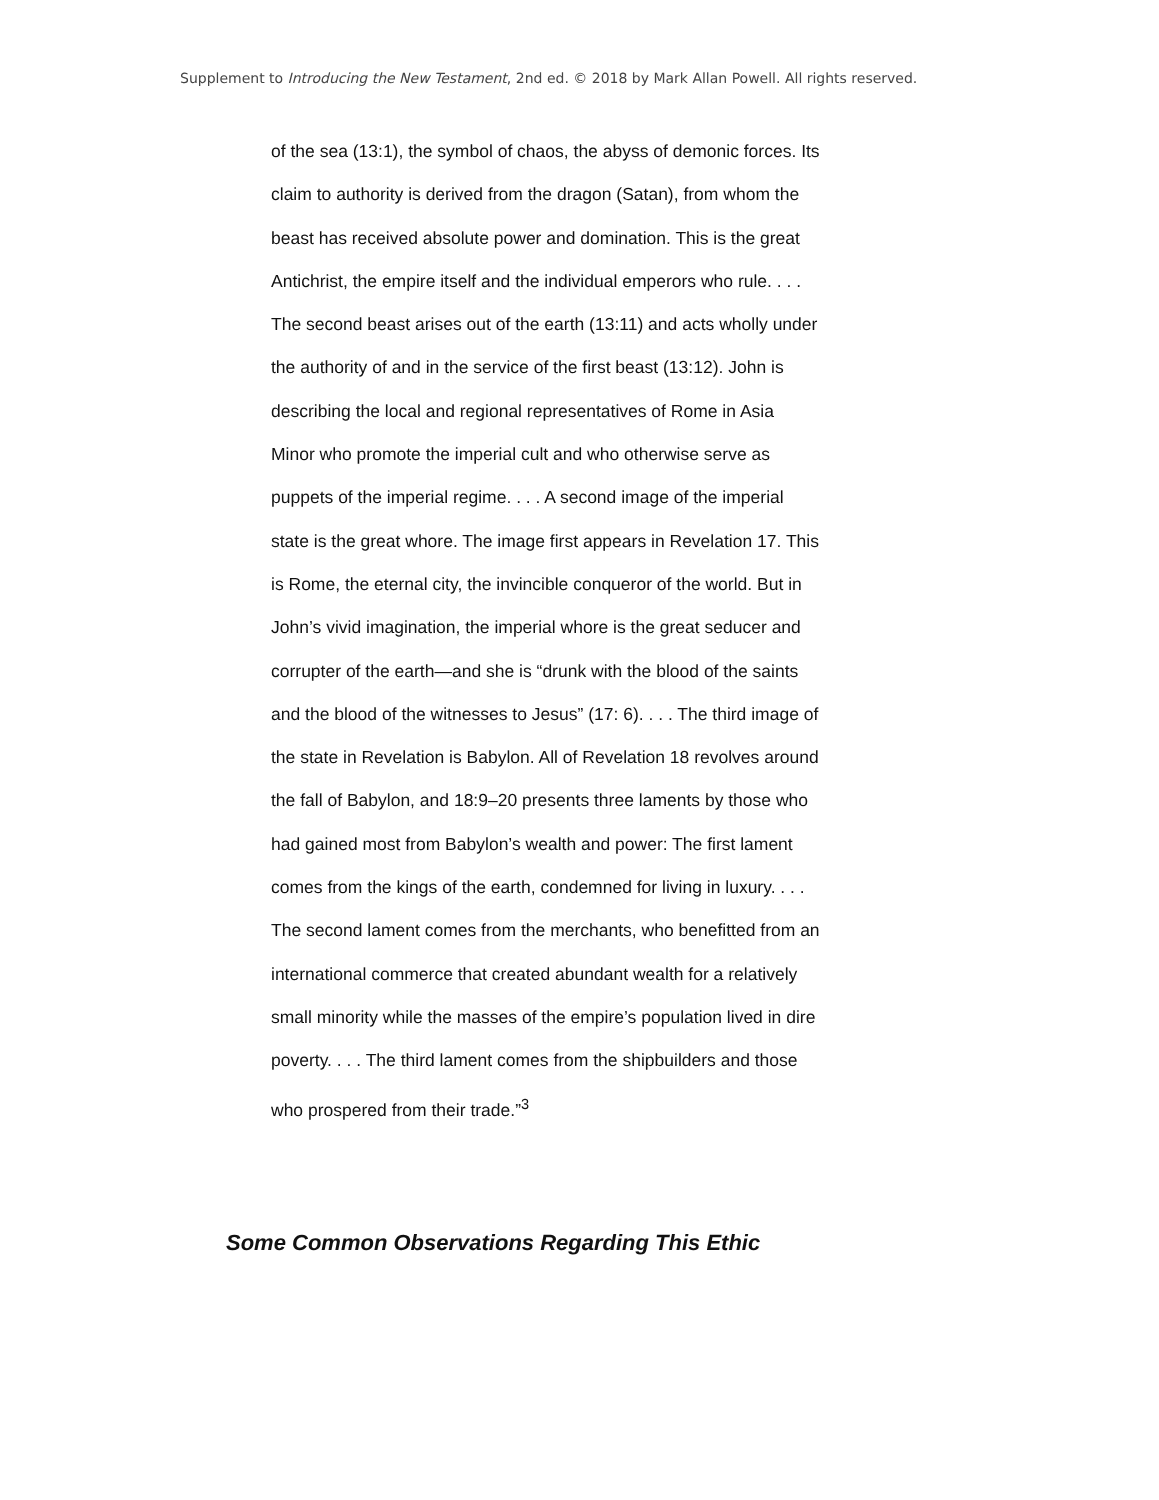Supplement to Introducing the New Testament, 2nd ed. © 2018 by Mark Allan Powell. All rights reserved.
of the sea (13:1), the symbol of chaos, the abyss of demonic forces. Its claim to authority is derived from the dragon (Satan), from whom the beast has received absolute power and domination. This is the great Antichrist, the empire itself and the individual emperors who rule. . . . The second beast arises out of the earth (13:11) and acts wholly under the authority of and in the service of the first beast (13:12). John is describing the local and regional representatives of Rome in Asia Minor who promote the imperial cult and who otherwise serve as puppets of the imperial regime. . . . A second image of the imperial state is the great whore. The image first appears in Revelation 17. This is Rome, the eternal city, the invincible conqueror of the world. But in John’s vivid imagination, the imperial whore is the great seducer and corrupter of the earth—and she is “drunk with the blood of the saints and the blood of the witnesses to Jesus” (17: 6). . . . The third image of the state in Revelation is Babylon. All of Revelation 18 revolves around the fall of Babylon, and 18:9–20 presents three laments by those who had gained most from Babylon’s wealth and power: The first lament comes from the kings of the earth, condemned for living in luxury. . . . The second lament comes from the merchants, who benefitted from an international commerce that created abundant wealth for a relatively small minority while the masses of the empire’s population lived in dire poverty. . . . The third lament comes from the shipbuilders and those who prospered from their trade.”<sup>3</sup>
Some Common Observations Regarding This Ethic